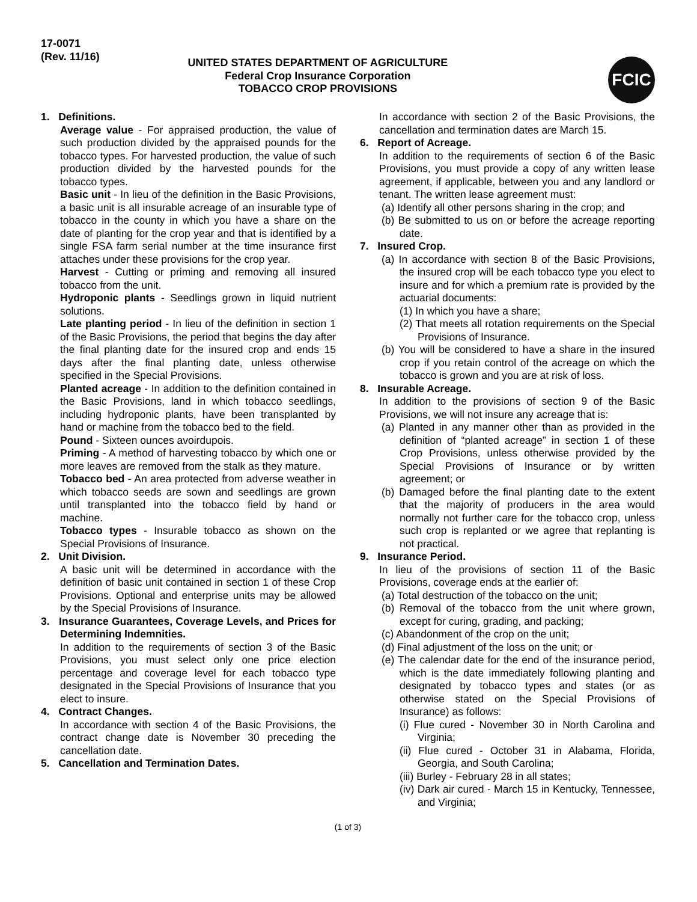17-0071
(Rev. 11/16)
UNITED STATES DEPARTMENT OF AGRICULTURE
Federal Crop Insurance Corporation
TOBACCO CROP PROVISIONS
FCIC
1. Definitions.
Average value - For appraised production, the value of such production divided by the appraised pounds for the tobacco types. For harvested production, the value of such production divided by the harvested pounds for the tobacco types.
Basic unit - In lieu of the definition in the Basic Provisions, a basic unit is all insurable acreage of an insurable type of tobacco in the county in which you have a share on the date of planting for the crop year and that is identified by a single FSA farm serial number at the time insurance first attaches under these provisions for the crop year.
Harvest - Cutting or priming and removing all insured tobacco from the unit.
Hydroponic plants - Seedlings grown in liquid nutrient solutions.
Late planting period - In lieu of the definition in section 1 of the Basic Provisions, the period that begins the day after the final planting date for the insured crop and ends 15 days after the final planting date, unless otherwise specified in the Special Provisions.
Planted acreage - In addition to the definition contained in the Basic Provisions, land in which tobacco seedlings, including hydroponic plants, have been transplanted by hand or machine from the tobacco bed to the field.
Pound - Sixteen ounces avoirdupois.
Priming - A method of harvesting tobacco by which one or more leaves are removed from the stalk as they mature.
Tobacco bed - An area protected from adverse weather in which tobacco seeds are sown and seedlings are grown until transplanted into the tobacco field by hand or machine.
Tobacco types - Insurable tobacco as shown on the Special Provisions of Insurance.
2. Unit Division.
A basic unit will be determined in accordance with the definition of basic unit contained in section 1 of these Crop Provisions. Optional and enterprise units may be allowed by the Special Provisions of Insurance.
3. Insurance Guarantees, Coverage Levels, and Prices for Determining Indemnities.
In addition to the requirements of section 3 of the Basic Provisions, you must select only one price election percentage and coverage level for each tobacco type designated in the Special Provisions of Insurance that you elect to insure.
4. Contract Changes.
In accordance with section 4 of the Basic Provisions, the contract change date is November 30 preceding the cancellation date.
5. Cancellation and Termination Dates.
In accordance with section 2 of the Basic Provisions, the cancellation and termination dates are March 15.
6. Report of Acreage.
In addition to the requirements of section 6 of the Basic Provisions, you must provide a copy of any written lease agreement, if applicable, between you and any landlord or tenant. The written lease agreement must:
(a) Identify all other persons sharing in the crop; and
(b) Be submitted to us on or before the acreage reporting date.
7. Insured Crop.
(a) In accordance with section 8 of the Basic Provisions, the insured crop will be each tobacco type you elect to insure and for which a premium rate is provided by the actuarial documents:
(1) In which you have a share;
(2) That meets all rotation requirements on the Special Provisions of Insurance.
(b) You will be considered to have a share in the insured crop if you retain control of the acreage on which the tobacco is grown and you are at risk of loss.
8. Insurable Acreage.
In addition to the provisions of section 9 of the Basic Provisions, we will not insure any acreage that is:
(a) Planted in any manner other than as provided in the definition of “planted acreage” in section 1 of these Crop Provisions, unless otherwise provided by the Special Provisions of Insurance or by written agreement; or
(b) Damaged before the final planting date to the extent that the majority of producers in the area would normally not further care for the tobacco crop, unless such crop is replanted or we agree that replanting is not practical.
9. Insurance Period.
In lieu of the provisions of section 11 of the Basic Provisions, coverage ends at the earlier of:
(a) Total destruction of the tobacco on the unit;
(b) Removal of the tobacco from the unit where grown, except for curing, grading, and packing;
(c) Abandonment of the crop on the unit;
(d) Final adjustment of the loss on the unit; or
(e) The calendar date for the end of the insurance period, which is the date immediately following planting and designated by tobacco types and states (or as otherwise stated on the Special Provisions of Insurance) as follows:
(i) Flue cured - November 30 in North Carolina and Virginia;
(ii) Flue cured - October 31 in Alabama, Florida, Georgia, and South Carolina;
(iii) Burley - February 28 in all states;
(iv) Dark air cured - March 15 in Kentucky, Tennessee, and Virginia;
(1 of 3)